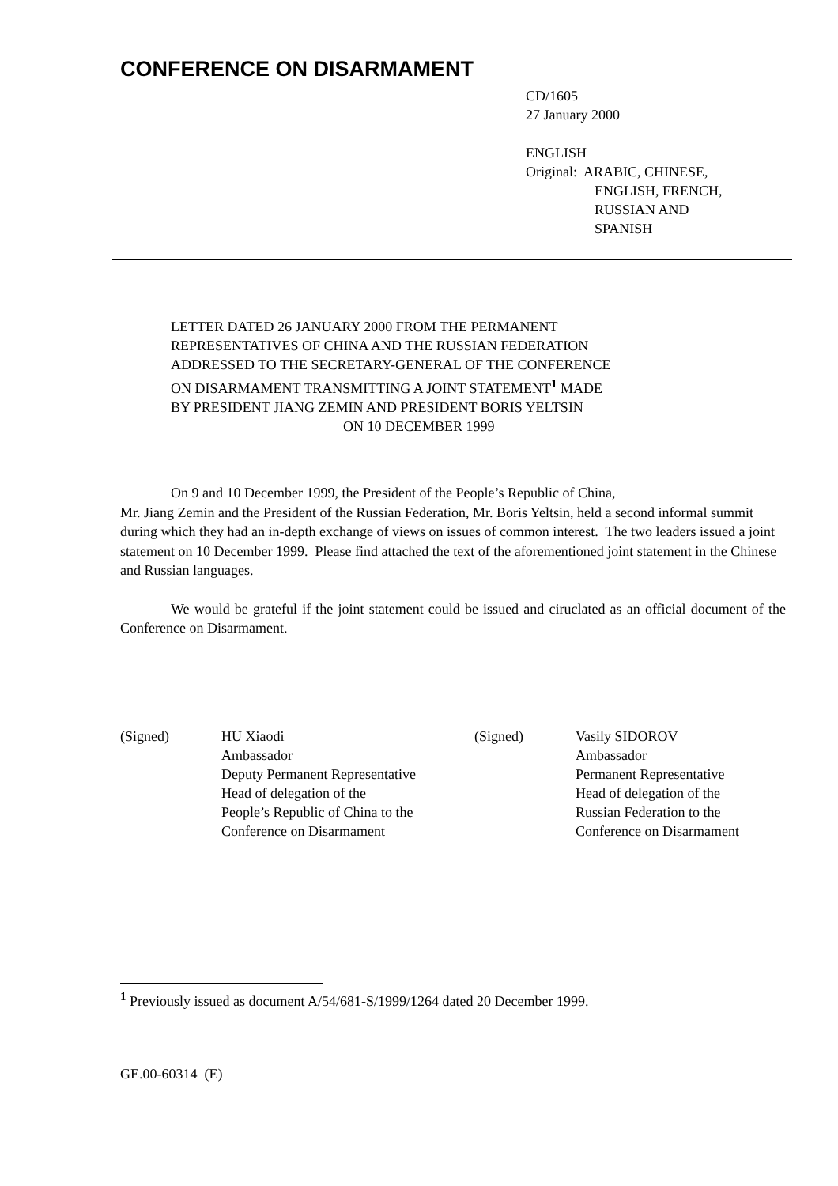CONFERENCE ON DISARMAMENT
CD/1605
27 January 2000
ENGLISH
Original: ARABIC, CHINESE,
ENGLISH, FRENCH,
RUSSIAN AND
SPANISH
LETTER DATED 26 JANUARY 2000 FROM THE PERMANENT
REPRESENTATIVES OF CHINA AND THE RUSSIAN FEDERATION
ADDRESSED TO THE SECRETARY-GENERAL OF THE CONFERENCE
ON DISARMAMENT TRANSMITTING A JOINT STATEMENT<sup>1</sup> MADE
BY PRESIDENT JIANG ZEMIN AND PRESIDENT BORIS YELTSIN
ON 10 DECEMBER 1999
On 9 and 10 December 1999, the President of the People’s Republic of China,
Mr. Jiang Zemin and the President of the Russian Federation, Mr. Boris Yeltsin, held a second informal summit during which they had an in-depth exchange of views on issues of common interest. The two leaders issued a joint statement on 10 December 1999. Please find attached the text of the aforementioned joint statement in the Chinese and Russian languages.
We would be grateful if the joint statement could be issued and ciruclated as an official document of the Conference on Disarmament.
| ( Signed ) | HU Xiaodi Ambassador Deputy Permanent Representative Head of delegation of the People’s Republic of China to the Conference on Disarmament | ( Signed ) | Vasily SIDOROV Ambassador Permanent Representative Head of delegation of the Russian Federation to the Conference on Disarmament |
<sup>1</sup> Previously issued as document A/54/681-S/1999/1264 dated 20 December 1999.
GE.00-60314 (E)